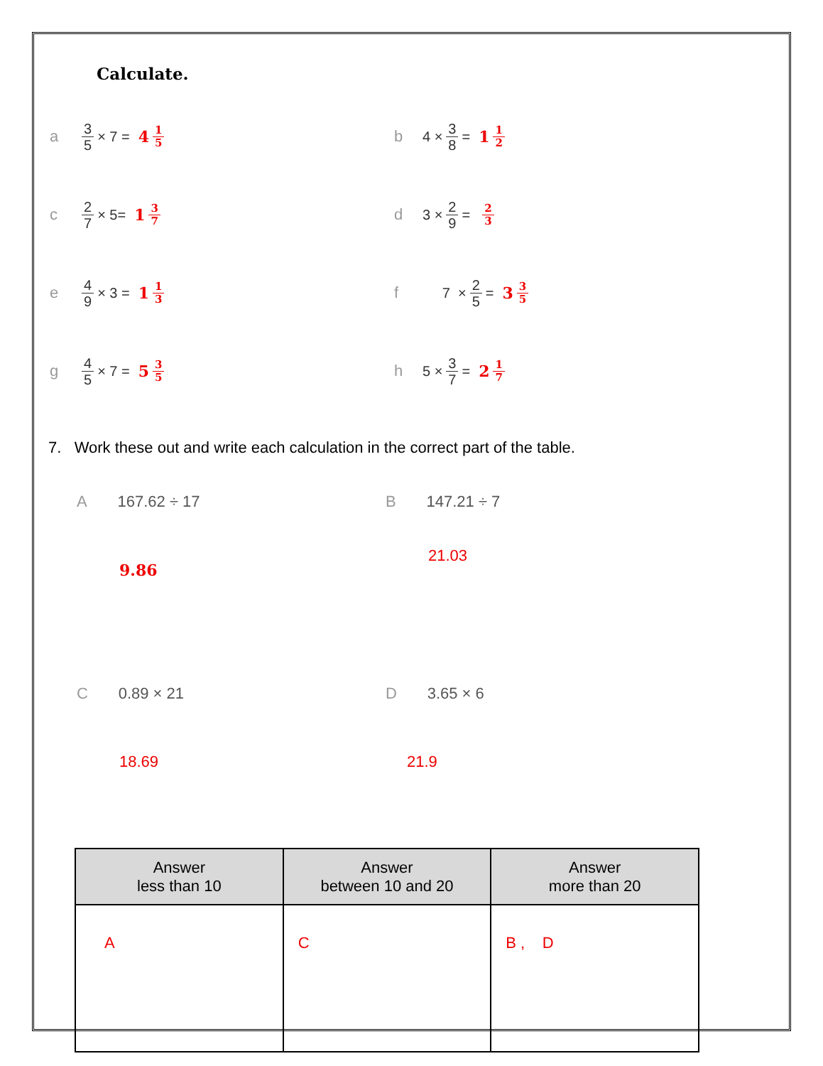Calculate.
a 3 5 × 7 = 4 1 5
b 4 × 3 8 = 1 1 2
c 2 7 × 5= 1 3 7
d 3 × 2 9 = 2 3
e 4 9 × 3 = 1 1 3
f 7 × 2 5 = 3 3 5
g 4 5 × 7 = 5 3 5
h 5 × 3 7 = 2 1 7
7. Work these out and write each calculation in the correct part of the table.
A 167.62 ÷ 17
9.86
B 147.21 ÷ 7
21.03
C 0.89 × 21
18.69
D 3.65 × 6
21.9
| Answer less than 10 | Answer between 10 and 20 | Answer more than 20 |
| --- | --- | --- |
| A | C | B , D |